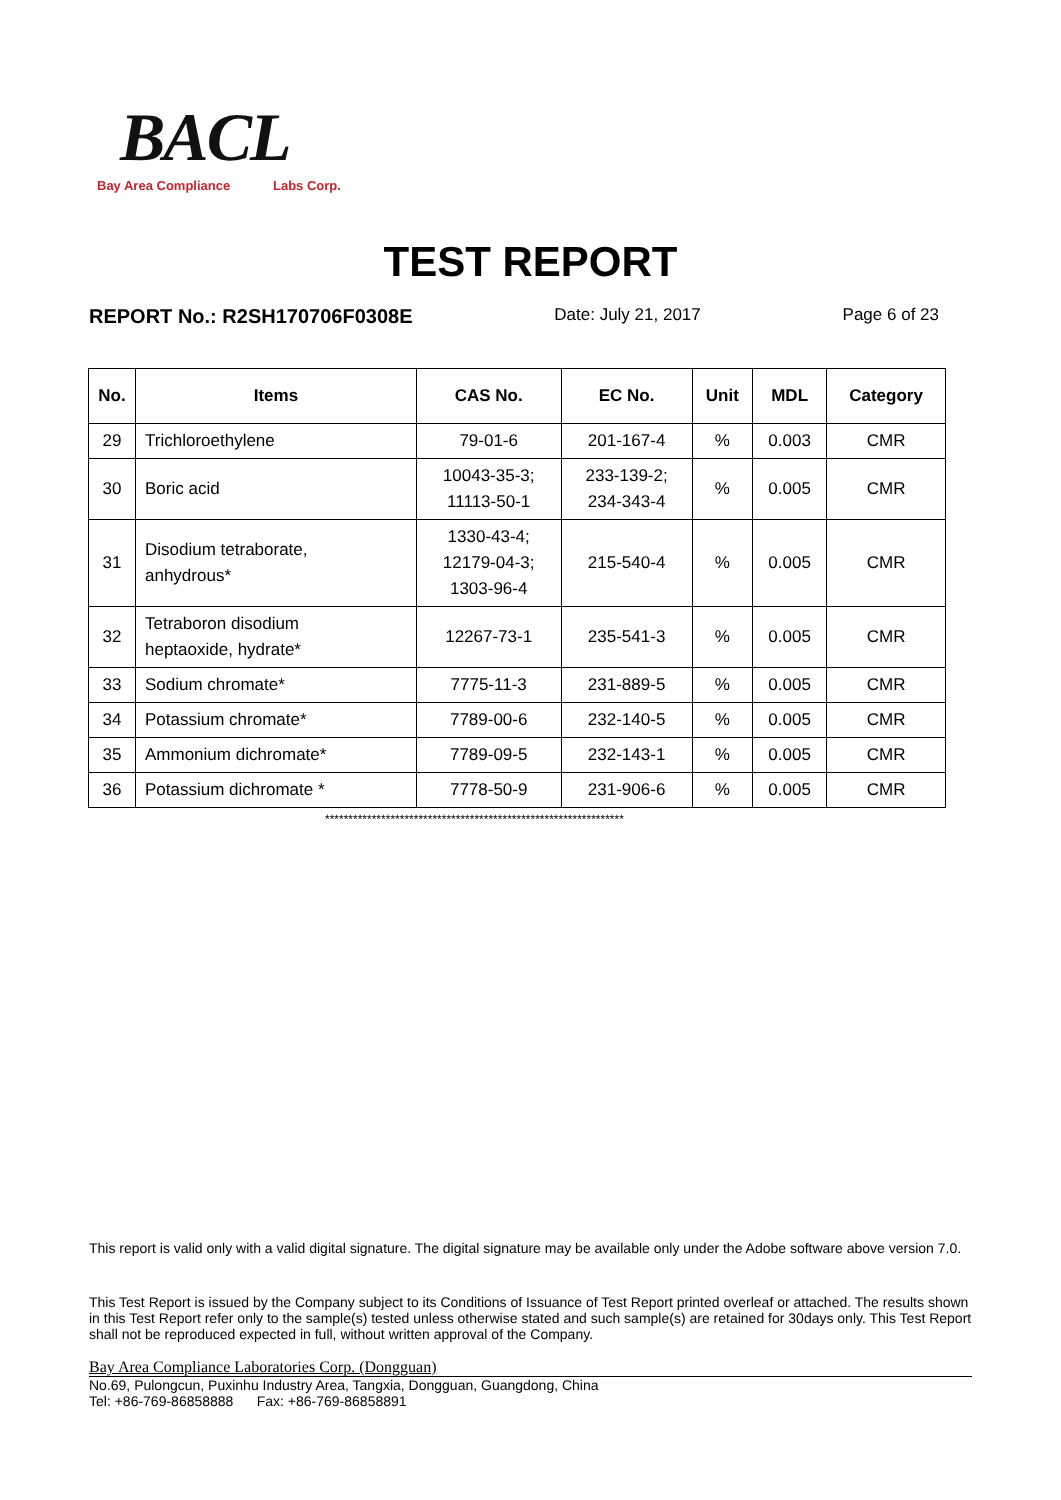BACL
Bay Area Compliance Labs Corp.
TEST REPORT
REPORT No.: R2SH170706F0308E Date: July 21, 2017 Page 6 of 23
| No. | Items | CAS No. | EC No. | Unit | MDL | Category |
| --- | --- | --- | --- | --- | --- | --- |
| 29 | Trichloroethylene | 79-01-6 | 201-167-4 | % | 0.003 | CMR |
| 30 | Boric acid | 10043-35-3; 11113-50-1 | 233-139-2; 234-343-4 | % | 0.005 | CMR |
| 31 | Disodium tetraborate, anhydrous* | 1330-43-4; 12179-04-3; 1303-96-4 | 215-540-4 | % | 0.005 | CMR |
| 32 | Tetraboron disodium heptaoxide, hydrate* | 12267-73-1 | 235-541-3 | % | 0.005 | CMR |
| 33 | Sodium chromate* | 7775-11-3 | 231-889-5 | % | 0.005 | CMR |
| 34 | Potassium chromate* | 7789-00-6 | 232-140-5 | % | 0.005 | CMR |
| 35 | Ammonium dichromate* | 7789-09-5 | 232-143-1 | % | 0.005 | CMR |
| 36 | Potassium dichromate * | 7778-50-9 | 231-906-6 | % | 0.005 | CMR |
****************************************************************
This report is valid only with a valid digital signature. The digital signature may be available only under the Adobe software above version 7.0.
This Test Report is issued by the Company subject to its Conditions of Issuance of Test Report printed overleaf or attached. The results shown in this Test Report refer only to the sample(s) tested unless otherwise stated and such sample(s) are retained for 30days only. This Test Report shall not be reproduced expected in full, without written approval of the Company.
Bay Area Compliance Laboratories Corp. (Dongguan)
No.69, Pulongcun, Puxinhu Industry Area, Tangxia, Dongguan, Guangdong, China
Tel: +86-769-86858888 Fax: +86-769-86858891